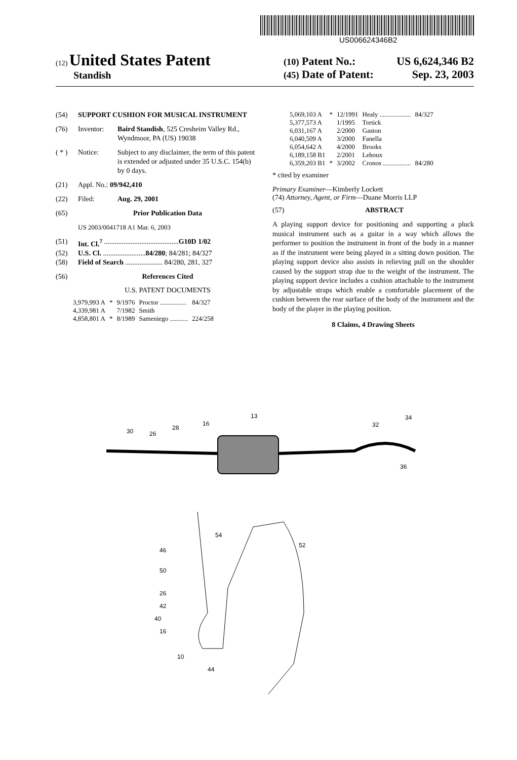US006624346B2
(12) United States Patent
Standish
(10) Patent No.: US 6,624,346 B2
(45) Date of Patent: Sep. 23, 2003
(54) SUPPORT CUSHION FOR MUSICAL INSTRUMENT
(76) Inventor: Baird Standish, 525 Cresheim Valley Rd., Wyndmoor, PA (US) 19038
( * ) Notice: Subject to any disclaimer, the term of this patent is extended or adjusted under 35 U.S.C. 154(b) by 0 days.
(21) Appl. No.: 09/942,410
(22) Filed: Aug. 29, 2001
(65) Prior Publication Data
US 2003/0041718 A1 Mar. 6, 2003
(51) Int. Cl.<sup>7</sup> .......................................... G10D 1/02
(52) U.S. Cl. ........................ 84/280; 84/281; 84/327
(58) Field of Search ..................... 84/280, 281, 327
(56) References Cited
U.S. PATENT DOCUMENTS
| 3,979,993 A | * | 9/1976 | Proctor ................ | 84/327 |
| 4,339,981 A | | 7/1982 | Smith | |
| 4,858,801 A | * | 8/1989 | Sameniego ........... | 224/258 |
| 5,069,103 A | * | 12/1991 | Healy ................... | 84/327 |
| 5,377,573 A | | 1/1995 | Tretick | |
| 6,031,167 A | | 2/2000 | Gaston | |
| 6,040,509 A | | 3/2000 | Fanella | |
| 6,054,642 A | | 4/2000 | Brooks | |
| 6,189,158 B1 | | 2/2001 | Lehoux | |
| 6,359,203 B1 | * | 3/2002 | Cronos ................. | 84/280 |
* cited by examiner
Primary Examiner—Kimberly Lockett
(74) Attorney, Agent, or Firm—Duane Morris LLP
(57) ABSTRACT
A playing support device for positioning and supporting a pluck musical instrument such as a guitar in a way which allows the performer to position the instrument in front of the body in a manner as if the instrument were being played in a sitting down position. The playing support device also assists in relieving pull on the shoulder caused by the support strap due to the weight of the instrument. The playing support device includes a cushion attachable to the instrument by adjustable straps which enable a comfortable placement of the cushion between the rear surface of the body of the instrument and the body of the player in the playing position.
8 Claims, 4 Drawing Sheets
30
26
28
16
13
32
34
36
46
50
26
42
40
16
10
44
54
52